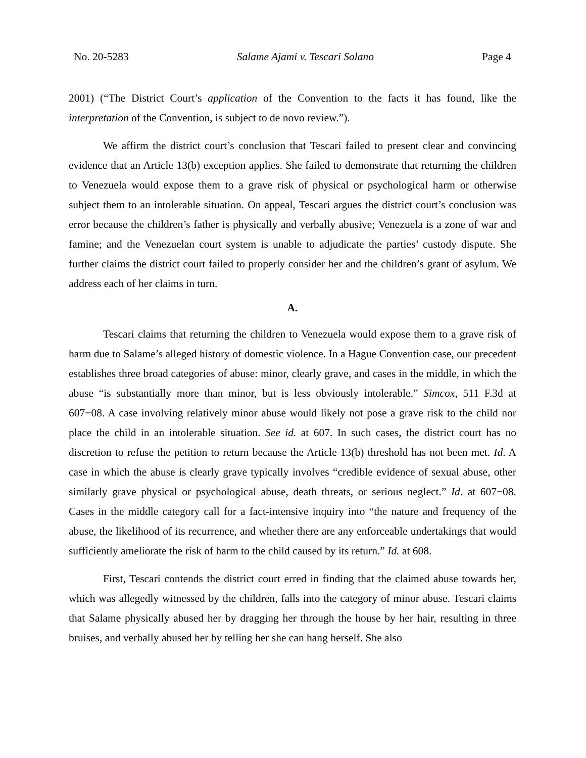No. 20-5283 Salame Ajami v. Tescari Solano Page 4
2001) (“The District Court’s application of the Convention to the facts it has found, like the interpretation of the Convention, is subject to de novo review.”).
We affirm the district court’s conclusion that Tescari failed to present clear and convincing evidence that an Article 13(b) exception applies. She failed to demonstrate that returning the children to Venezuela would expose them to a grave risk of physical or psychological harm or otherwise subject them to an intolerable situation. On appeal, Tescari argues the district court’s conclusion was error because the children’s father is physically and verbally abusive; Venezuela is a zone of war and famine; and the Venezuelan court system is unable to adjudicate the parties’ custody dispute. She further claims the district court failed to properly consider her and the children’s grant of asylum. We address each of her claims in turn.
A.
Tescari claims that returning the children to Venezuela would expose them to a grave risk of harm due to Salame’s alleged history of domestic violence. In a Hague Convention case, our precedent establishes three broad categories of abuse: minor, clearly grave, and cases in the middle, in which the abuse “is substantially more than minor, but is less obviously intolerable.” Simcox, 511 F.3d at 607−08. A case involving relatively minor abuse would likely not pose a grave risk to the child nor place the child in an intolerable situation. See id. at 607. In such cases, the district court has no discretion to refuse the petition to return because the Article 13(b) threshold has not been met. Id. A case in which the abuse is clearly grave typically involves “credible evidence of sexual abuse, other similarly grave physical or psychological abuse, death threats, or serious neglect.” Id. at 607−08. Cases in the middle category call for a fact-intensive inquiry into “the nature and frequency of the abuse, the likelihood of its recurrence, and whether there are any enforceable undertakings that would sufficiently ameliorate the risk of harm to the child caused by its return.” Id. at 608.
First, Tescari contends the district court erred in finding that the claimed abuse towards her, which was allegedly witnessed by the children, falls into the category of minor abuse. Tescari claims that Salame physically abused her by dragging her through the house by her hair, resulting in three bruises, and verbally abused her by telling her she can hang herself. She also